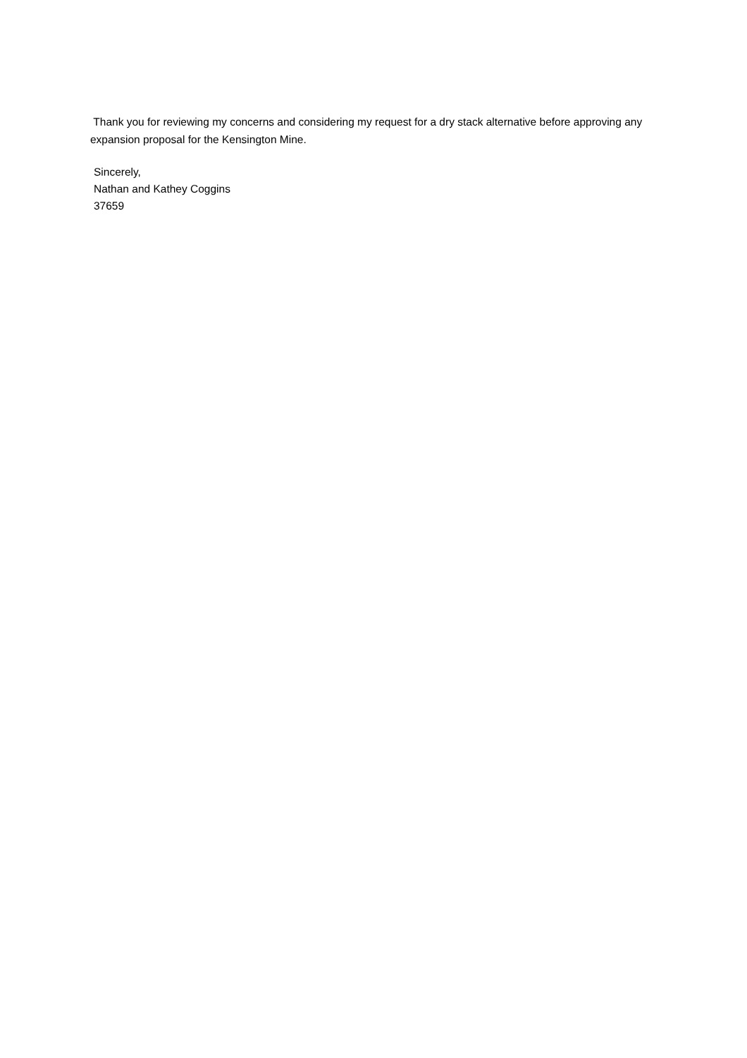Thank you for reviewing my concerns and considering my request for a dry stack alternative before approving any expansion proposal for the Kensington Mine.
Sincerely,
Nathan and Kathey Coggins
37659